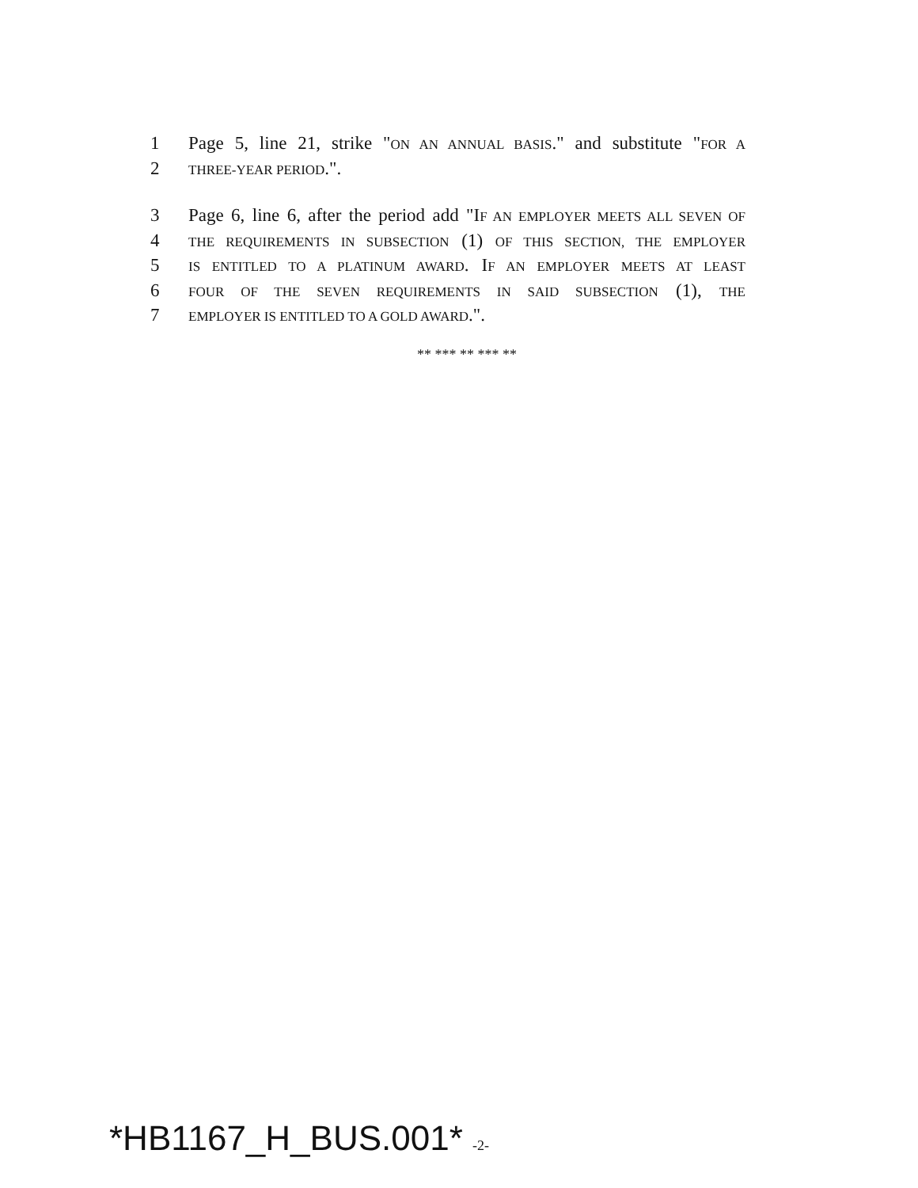1 Page 5, line 21, strike "ON AN ANNUAL BASIS." and substitute "FOR A
2 THREE-YEAR PERIOD.".
3 Page 6, line 6, after the period add "IF AN EMPLOYER MEETS ALL SEVEN OF
4 THE REQUIREMENTS IN SUBSECTION (1) OF THIS SECTION, THE EMPLOYER
5 IS ENTITLED TO A PLATINUM AWARD. IF AN EMPLOYER MEETS AT LEAST
6 FOUR OF THE SEVEN REQUIREMENTS IN SAID SUBSECTION (1), THE
7 EMPLOYER IS ENTITLED TO A GOLD AWARD.".
** *** ** *** **
*HB1167_H_BUS.001* -2-